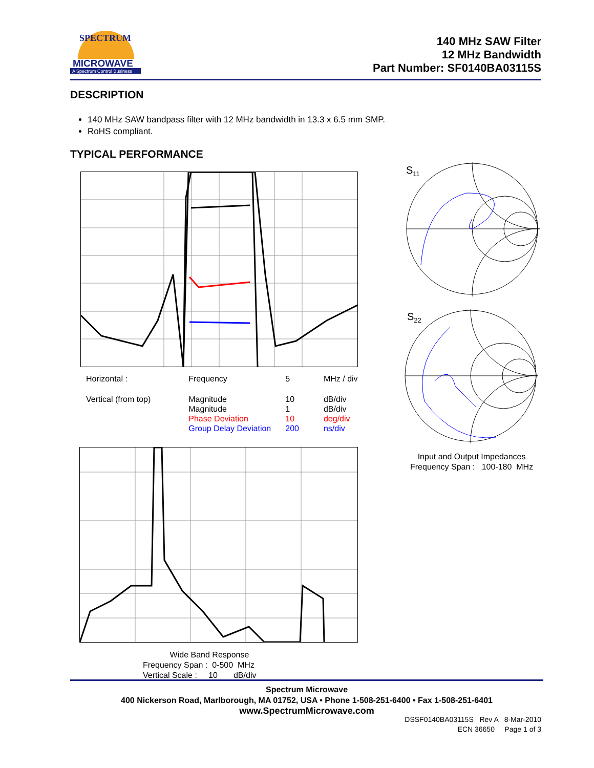MICROWAVE
A Spectrum Control Business
SPECTRUM
140 MHz SAW Filter
12 MHz Bandwidth
Part Number: SF0140BA03115S
DESCRIPTION
140 MHz SAW bandpass filter with 12 MHz bandwidth in 13.3 x 6.5 mm SMP.
RoHS compliant.
TYPICAL PERFORMANCE
| Horizontal : | Frequency | 5 | MHz / div |
| Vertical (from top) | Magnitude Magnitude Phase Deviation Group Delay Deviation | 10 1 10 200 | dB/div dB/div deg/div ns/div |
Wide Band Response
Frequency Span : 0-500 MHz
Vertical Scale : 10 dB/div
S<sub>11</sub>
S<sub>22</sub>
Input and Output Impedances
Frequency Span : 100-180 MHz
Spectrum Microwave
400 Nickerson Road, Marlborough, MA 01752, USA • Phone 1-508-251-6400 • Fax 1-508-251-6401
www.SpectrumMicrowave.com
DSSF0140BA03115S Rev A 8-Mar-2010
ECN 36650 Page 1 of 3